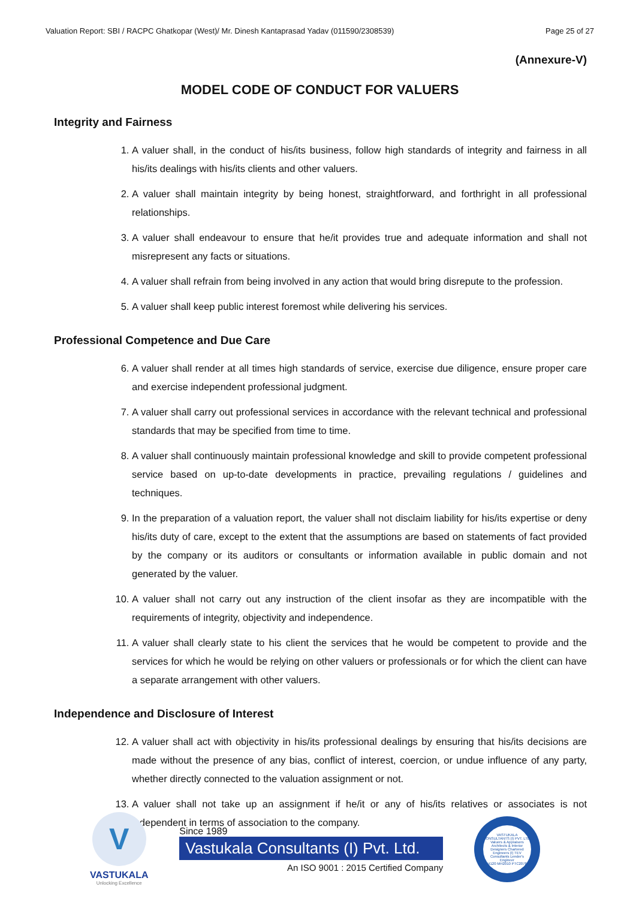Valuation Report: SBI / RACPC Ghatkopar (West)/ Mr. Dinesh Kantaprasad Yadav (011590/2308539) Page 25 of 27
(Annexure-V)
MODEL CODE OF CONDUCT FOR VALUERS
Integrity and Fairness
1. A valuer shall, in the conduct of his/its business, follow high standards of integrity and fairness in all his/its dealings with his/its clients and other valuers.
2. A valuer shall maintain integrity by being honest, straightforward, and forthright in all professional relationships.
3. A valuer shall endeavour to ensure that he/it provides true and adequate information and shall not misrepresent any facts or situations.
4. A valuer shall refrain from being involved in any action that would bring disrepute to the profession.
5. A valuer shall keep public interest foremost while delivering his services.
Professional Competence and Due Care
6. A valuer shall render at all times high standards of service, exercise due diligence, ensure proper care and exercise independent professional judgment.
7. A valuer shall carry out professional services in accordance with the relevant technical and professional standards that may be specified from time to time.
8. A valuer shall continuously maintain professional knowledge and skill to provide competent professional service based on up-to-date developments in practice, prevailing regulations / guidelines and techniques.
9. In the preparation of a valuation report, the valuer shall not disclaim liability for his/its expertise or deny his/its duty of care, except to the extent that the assumptions are based on statements of fact provided by the company or its auditors or consultants or information available in public domain and not generated by the valuer.
10. A valuer shall not carry out any instruction of the client insofar as they are incompatible with the requirements of integrity, objectivity and independence.
11. A valuer shall clearly state to his client the services that he would be competent to provide and the services for which he would be relying on other valuers or professionals or for which the client can have a separate arrangement with other valuers.
Independence and Disclosure of Interest
12. A valuer shall act with objectivity in his/its professional dealings by ensuring that his/its decisions are made without the presence of any bias, conflict of interest, coercion, or undue influence of any party, whether directly connected to the valuation assignment or not.
13. A valuer shall not take up an assignment if he/it or any of his/its relatives or associates is not independent in terms of association to the company.
V
VASTUKALA
Unlocking Excellence
Since 1989
Vastukala Consultants (I) Pvt. Ltd.
An ISO 9001 : 2015 Certified Company
VASTUKALA CONSULTANTS (I) PVT. LTD.
Valuers & Appraisers Architects & Interior Designers Chartered Engineers (I) TEV Consultants Lender's Engineer
U74120 MH2010 PTC207869